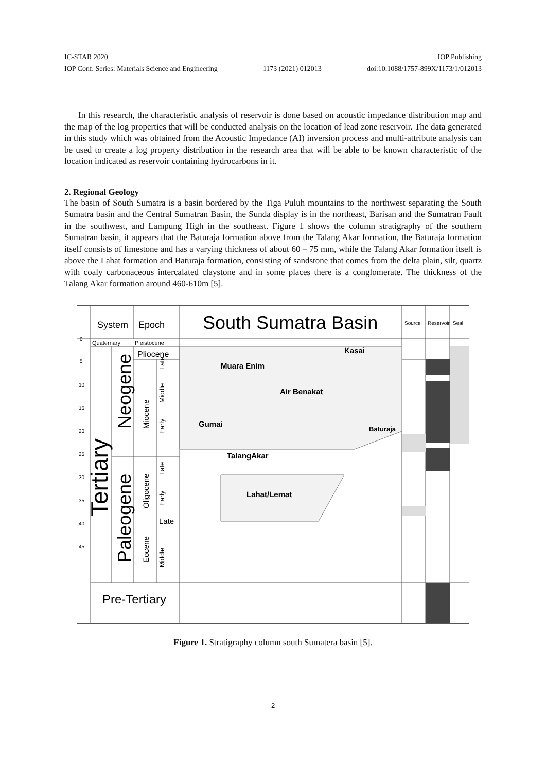IC-STAR 2020 IOP Publishing
IOP Conf. Series: Materials Science and Engineering 1173 (2021) 012013 doi:10.1088/1757-899X/1173/1/012013
In this research, the characteristic analysis of reservoir is done based on acoustic impedance distribution map and the map of the log properties that will be conducted analysis on the location of lead zone reservoir. The data generated in this study which was obtained from the Acoustic Impedance (AI) inversion process and multi-attribute analysis can be used to create a log property distribution in the research area that will be able to be known characteristic of the location indicated as reservoir containing hydrocarbons in it.
2. Regional Geology
The basin of South Sumatra is a basin bordered by the Tiga Puluh mountains to the northwest separating the South Sumatra basin and the Central Sumatran Basin, the Sunda display is in the northeast, Barisan and the Sumatran Fault in the southwest, and Lampung High in the southeast. Figure 1 shows the column stratigraphy of the southern Sumatran basin, it appears that the Baturaja formation above from the Talang Akar formation, the Baturaja formation itself consists of limestone and has a varying thickness of about 60 – 75 mm, while the Talang Akar formation itself is above the Lahat formation and Baturaja formation, consisting of sandstone that comes from the delta plain, silt, quartz with coaly carbonaceous intercalated claystone and in some places there is a conglomerate. The thickness of the Talang Akar formation around 460-610m [5].
System
Epoch
South Sumatra Basin
Source
Reservoir
Seal
Quaternary
Pleistocene
Pliocene
Kasai
Muara Enim
Air Benakat
Gumai
Baturaja
TalangAkar
Lahat/Lemat
Late
Middle
Early
Miocene
Neogene
Tertiary
Paleogene
Oligocene
Eocene
Late
Early
Late
Middle
Pre-Tertiary
0
5
10
15
20
25
30
35
40
45
Figure 1. Stratigraphy column south Sumatera basin [5].
2